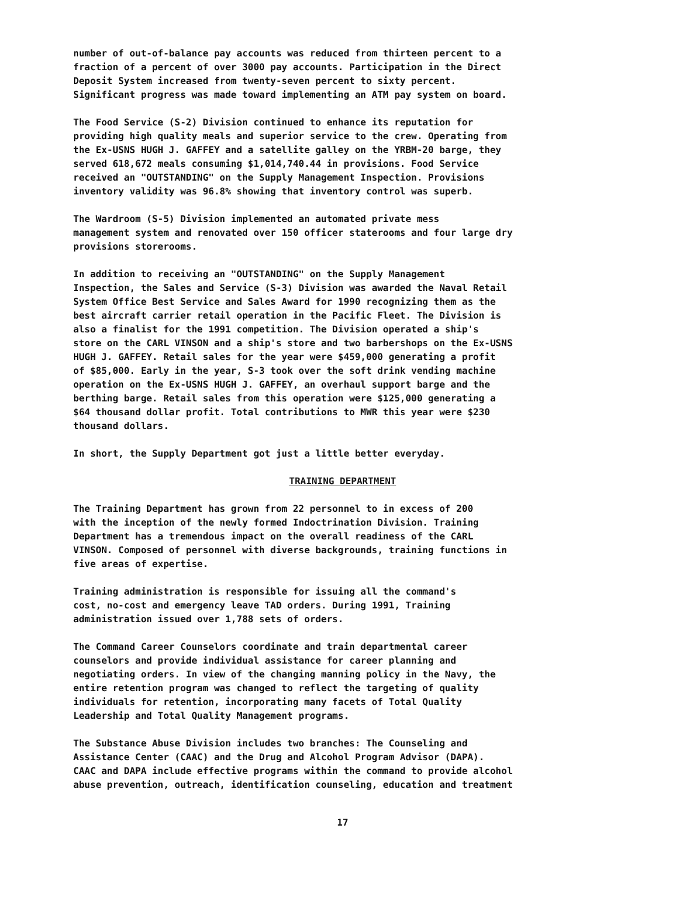number of out-of-balance pay accounts was reduced from thirteen percent to a fraction of a percent of over 3000 pay accounts. Participation in the Direct Deposit System increased from twenty-seven percent to sixty percent. Significant progress was made toward implementing an ATM pay system on board.
The Food Service (S-2) Division continued to enhance its reputation for providing high quality meals and superior service to the crew. Operating from the Ex-USNS HUGH J. GAFFEY and a satellite galley on the YRBM-20 barge, they served 618,672 meals consuming $1,014,740.44 in provisions. Food Service received an "OUTSTANDING" on the Supply Management Inspection. Provisions inventory validity was 96.8% showing that inventory control was superb.
The Wardroom (S-5) Division implemented an automated private mess management system and renovated over 150 officer staterooms and four large dry provisions storerooms.
In addition to receiving an "OUTSTANDING" on the Supply Management Inspection, the Sales and Service (S-3) Division was awarded the Naval Retail System Office Best Service and Sales Award for 1990 recognizing them as the best aircraft carrier retail operation in the Pacific Fleet. The Division is also a finalist for the 1991 competition. The Division operated a ship's store on the CARL VINSON and a ship's store and two barbershops on the Ex-USNS HUGH J. GAFFEY. Retail sales for the year were $459,000 generating a profit of $85,000. Early in the year, S-3 took over the soft drink vending machine operation on the Ex-USNS HUGH J. GAFFEY, an overhaul support barge and the berthing barge. Retail sales from this operation were $125,000 generating a $64 thousand dollar profit. Total contributions to MWR this year were $230 thousand dollars.
In short, the Supply Department got just a little better everyday.
TRAINING DEPARTMENT
The Training Department has grown from 22 personnel to in excess of 200 with the inception of the newly formed Indoctrination Division. Training Department has a tremendous impact on the overall readiness of the CARL VINSON. Composed of personnel with diverse backgrounds, training functions in five areas of expertise.
Training administration is responsible for issuing all the command's cost, no-cost and emergency leave TAD orders. During 1991, Training administration issued over 1,788 sets of orders.
The Command Career Counselors coordinate and train departmental career counselors and provide individual assistance for career planning and negotiating orders. In view of the changing manning policy in the Navy, the entire retention program was changed to reflect the targeting of quality individuals for retention, incorporating many facets of Total Quality Leadership and Total Quality Management programs.
The Substance Abuse Division includes two branches: The Counseling and Assistance Center (CAAC) and the Drug and Alcohol Program Advisor (DAPA). CAAC and DAPA include effective programs within the command to provide alcohol abuse prevention, outreach, identification counseling, education and treatment
17